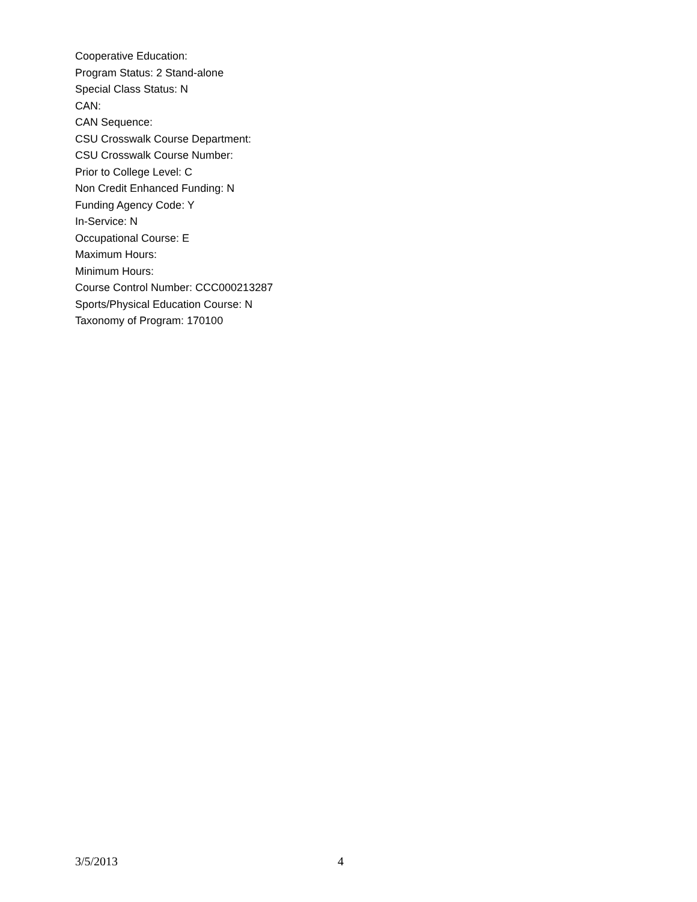Cooperative Education:
Program Status: 2 Stand-alone
Special Class Status: N
CAN:
CAN Sequence:
CSU Crosswalk Course Department:
CSU Crosswalk Course Number:
Prior to College Level: C
Non Credit Enhanced Funding: N
Funding Agency Code: Y
In-Service: N
Occupational Course: E
Maximum Hours:
Minimum Hours:
Course Control Number: CCC000213287
Sports/Physical Education Course: N
Taxonomy of Program: 170100
3/5/2013 4